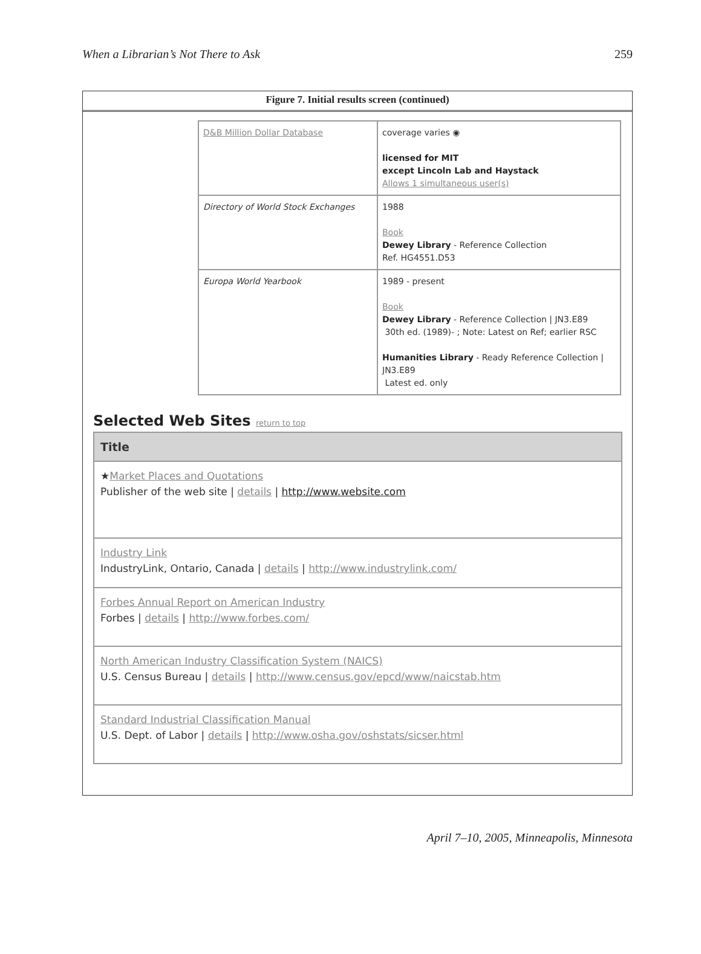When a Librarian’s Not There to Ask 259
Figure 7. Initial results screen (continued)
| D&B Million Dollar Database | coverage varies ◉ licensed for MIT except Lincoln Lab and Haystack Allows 1 simultaneous user(s) |
| Directory of World Stock Exchanges | 1988 Book Dewey Library - Reference Collection Ref. HG4551.D53 |
| Europa World Yearbook | 1989 - present Book Dewey Library - Reference Collection / JN3.E89 30th ed. (1989)- ; Note: Latest on Ref; earlier RSC Humanities Library - Ready Reference Collection / JN3.E89 Latest ed. only |
Selected Web Sites return to top
| Title |
| --- |
| ★ Market Places and Quotations Publisher of the web site / details / http://www.website.com |
| Industry Link IndustryLink, Ontario, Canada / details / http://www.industrylink.com/ |
| Forbes Annual Report on American Industry Forbes / details / http://www.forbes.com/ |
| North American Industry Classification System (NAICS) U.S. Census Bureau / details / http://www.census.gov/epcd/www/naicstab.htm |
| Standard Industrial Classification Manual U.S. Dept. of Labor / details / http://www.osha.gov/oshstats/sicser.html |
April 7–10, 2005, Minneapolis, Minnesota